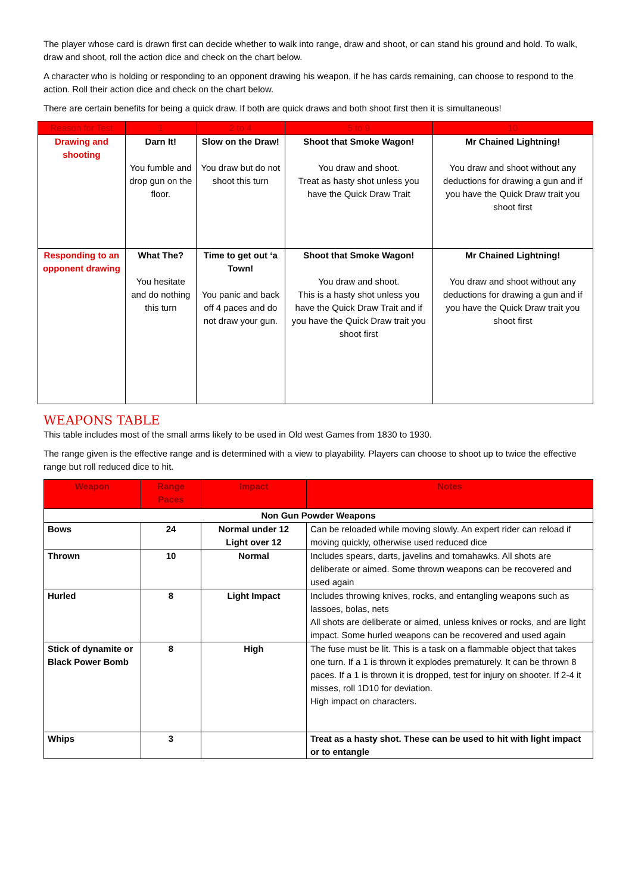The player whose card is drawn first can decide whether to walk into range, draw and shoot, or can stand his ground and hold. To walk, draw and shoot, roll the action dice and check on the chart below.
A character who is holding or responding to an opponent drawing his weapon, if he has cards remaining, can choose to respond to the action. Roll their action dice and check on the chart below.
There are certain benefits for being a quick draw. If both are quick draws and both shoot first then it is simultaneous!
| Reason for Test | 1 | 2 to 4 | 5 to 9 | 10 |
| --- | --- | --- | --- | --- |
| Drawing and shooting | Darn It! You fumble and drop gun on the floor. | Slow on the Draw! You draw but do not shoot this turn | Shoot that Smoke Wagon! You draw and shoot. Treat as hasty shot unless you have the Quick Draw Trait | Mr Chained Lightning! You draw and shoot without any deductions for drawing a gun and if you have the Quick Draw trait you shoot first |
| Responding to an opponent drawing | What The? You hesitate and do nothing this turn | Time to get out ‘a Town! You panic and back off 4 paces and do not draw your gun. | Shoot that Smoke Wagon! You draw and shoot. This is a hasty shot unless you have the Quick Draw Trait and if you have the Quick Draw trait you shoot first | Mr Chained Lightning! You draw and shoot without any deductions for drawing a gun and if you have the Quick Draw trait you shoot first |
WEAPONS TABLE
This table includes most of the small arms likely to be used in Old west Games from 1830 to 1930.
The range given is the effective range and is determined with a view to playability. Players can choose to shoot up to twice the effective range but roll reduced dice to hit.
| Weapon | Range Paces | Impact | Notes |
| --- | --- | --- | --- |
| Non Gun Powder Weapons | | | |
| Bows | 24 | Normal under 12 Light over 12 | Can be reloaded while moving slowly. An expert rider can reload if moving quickly, otherwise used reduced dice |
| Thrown | 10 | Normal | Includes spears, darts, javelins and tomahawks. All shots are deliberate or aimed. Some thrown weapons can be recovered and used again |
| Hurled | 8 | Light Impact | Includes throwing knives, rocks, and entangling weapons such as lassoes, bolas, nets All shots are deliberate or aimed, unless knives or rocks, and are light impact. Some hurled weapons can be recovered and used again |
| Stick of dynamite or Black Power Bomb | 8 | High | The fuse must be lit. This is a task on a flammable object that takes one turn. If a 1 is thrown it explodes prematurely. It can be thrown 8 paces. If a 1 is thrown it is dropped, test for injury on shooter. If 2-4 it misses, roll 1D10 for deviation. High impact on characters. |
| Whips | 3 | | Treat as a hasty shot. These can be used to hit with light impact or to entangle |